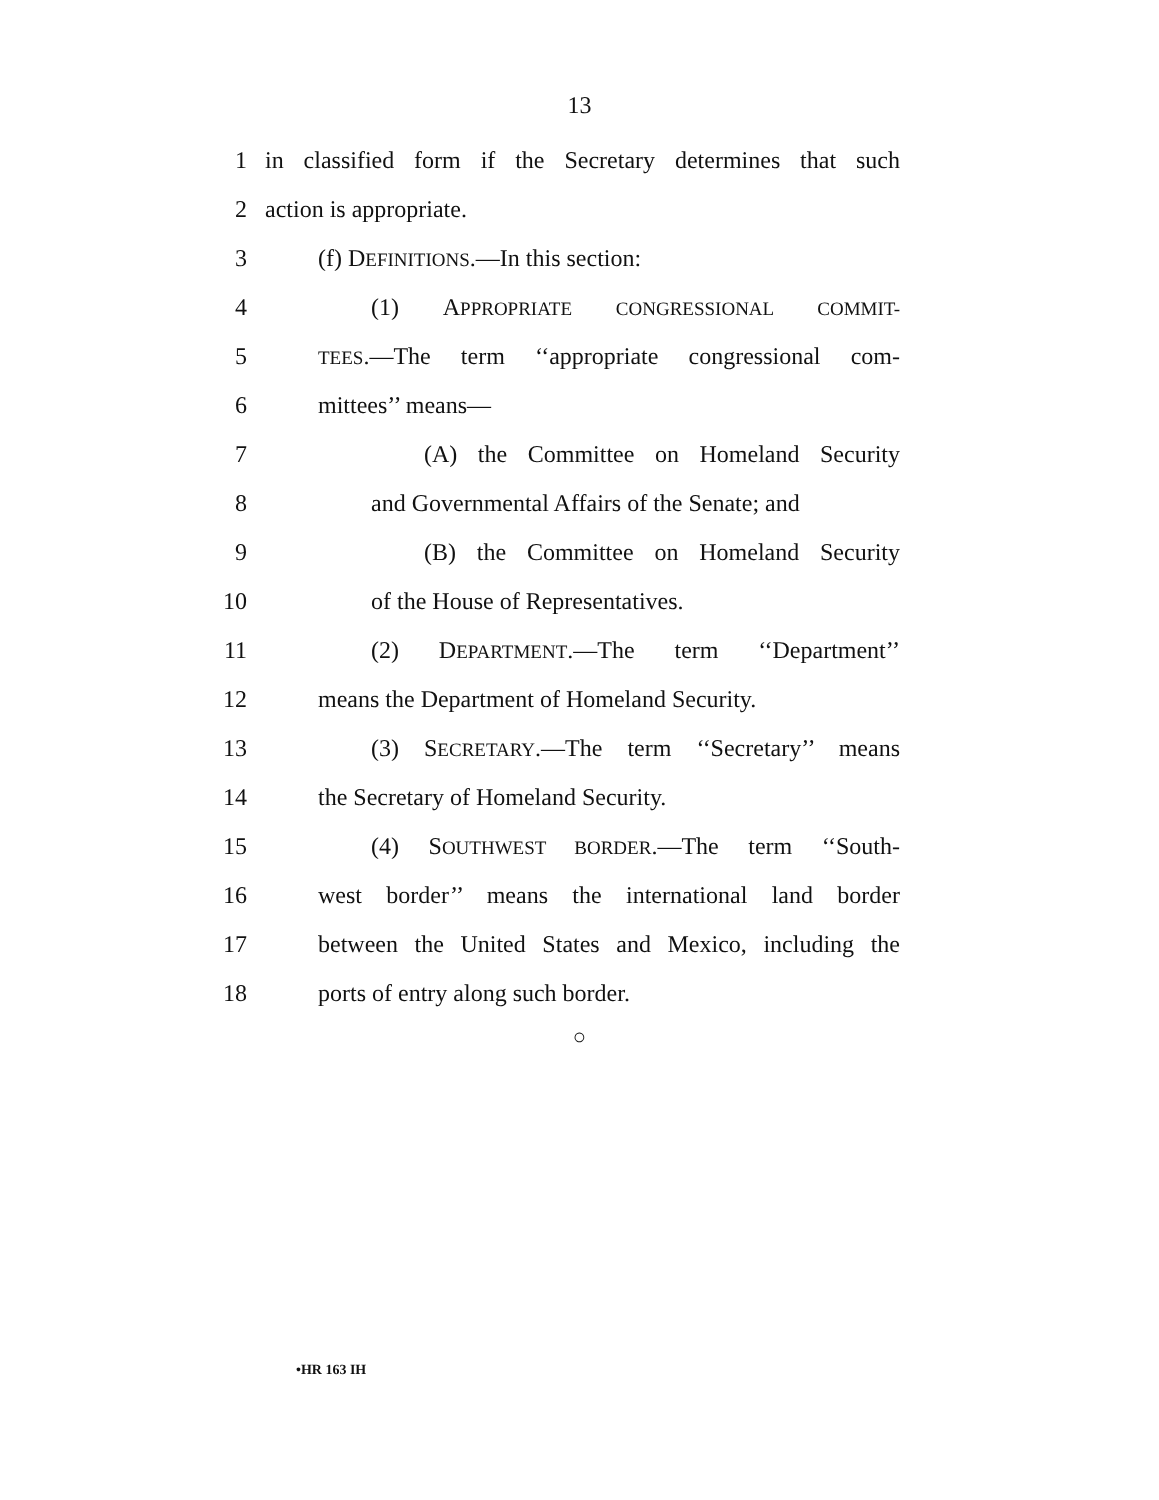13
1 in classified form if the Secretary determines that such
2 action is appropriate.
3 (f) DEFINITIONS.—In this section:
4 (1) APPROPRIATE CONGRESSIONAL COMMIT-
5
TEES.—The term ‘‘appropriate congressional com-
6 mittees’’ means—
7 (A) the Committee on Homeland Security
8 and Governmental Affairs of the Senate; and
9 (B) the Committee on Homeland Security
10 of the House of Representatives.
11 (2) DEPARTMENT.—The term ‘‘Department’’
12 means the Department of Homeland Security.
13 (3) SECRETARY.—The term ‘‘Secretary’’ means
14 the Secretary of Homeland Security.
15 (4) SOUTHWEST BORDER.—The term ‘‘South-
16 west border’’ means the international land border
17 between the United States and Mexico, including the
18 ports of entry along such border.
○
•HR 163 IH